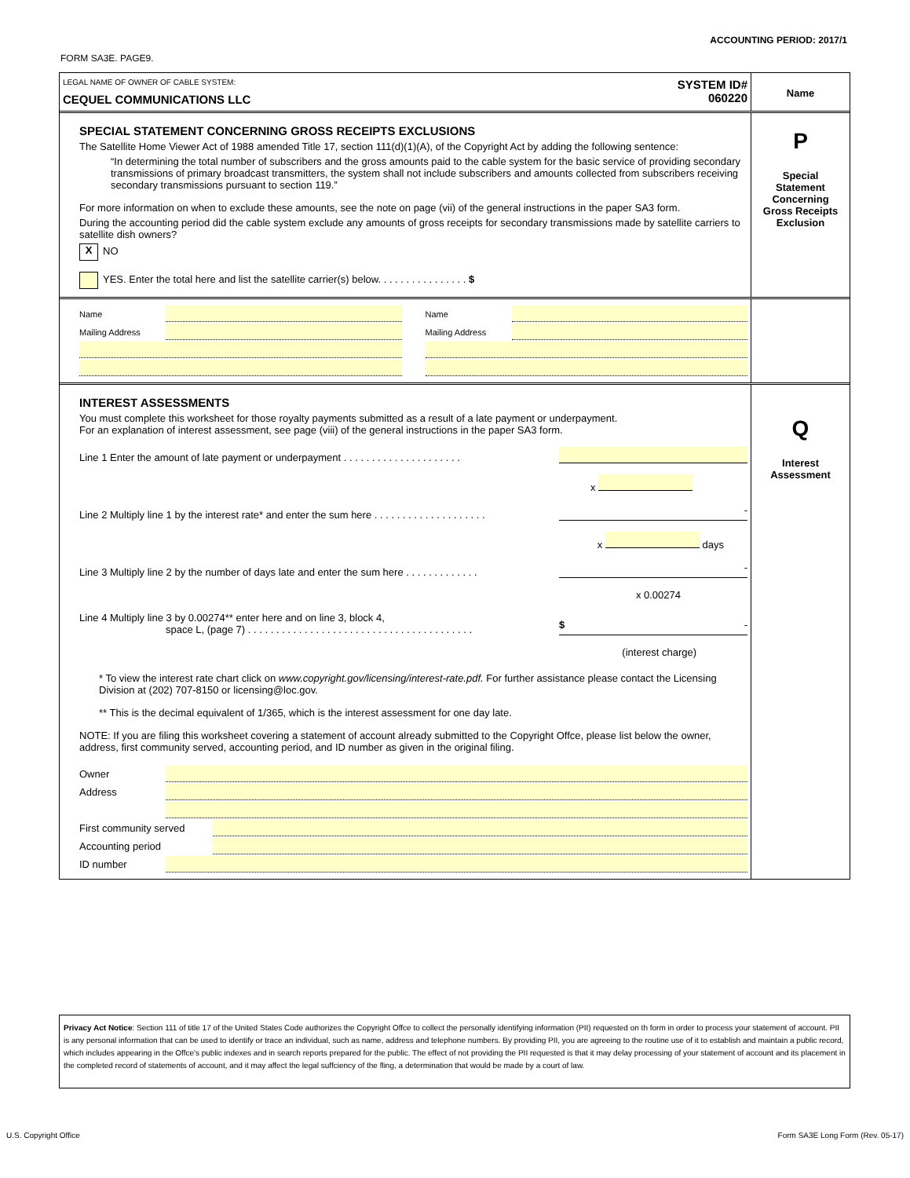ACCOUNTING PERIOD: 2017/1
FORM SA3E. PAGE9.
LEGAL NAME OF OWNER OF CABLE SYSTEM:
CEQUEL COMMUNICATIONS LLC
SYSTEM ID#
060220
Name
SPECIAL STATEMENT CONCERNING GROSS RECEIPTS EXCLUSIONS
The Satellite Home Viewer Act of 1988 amended Title 17, section 111(d)(1)(A), of the Copyright Act by adding the following sentence:
“In determining the total number of subscribers and the gross amounts paid to the cable system for the basic service of providing secondary transmissions of primary broadcast transmitters, the system shall not include subscribers and amounts collected from subscribers receiving secondary transmissions pursuant to section 119.”
For more information on when to exclude these amounts, see the note on page (vii) of the general instructions in the paper SA3 form.
During the accounting period did the cable system exclude any amounts of gross receipts for secondary transmissions made by satellite carriers to satellite dish owners?
X NO
YES. Enter the total here and list the satellite carrier(s) below. . . . . . . . . . . . . . . . $
P
Special
Statement
Concerning
Gross Receipts
Exclusion
Name
Mailing Address
Name
Mailing Address
INTEREST ASSESSMENTS
You must complete this worksheet for those royalty payments submitted as a result of a late payment or underpayment.
For an explanation of interest assessment, see page (viii) of the general instructions in the paper SA3 form.
Line 1 Enter the amount of late payment or underpayment . . . . . . . . . . . . . . . . . . . . .
x
Line 2 Multiply line 1 by the interest rate* and enter the sum here . . . . . . . . . . . . . . . . . . . . -
x days
Line 3 Multiply line 2 by the number of days late and enter the sum here . . . . . . . . . . . . . -
x 0.00274
Line 4 Multiply line 3 by 0.00274** enter here and on line 3, block 4,
space L, (page 7) . . . . . . . . . . . . . . . . . . . . . . . . . . . . . . . . . . . . . . . . $ -
(interest charge)
* To view the interest rate chart click on www.copyright.gov/licensing/interest-rate.pdf. For further assistance please contact the Licensing Division at (202) 707-8150 or licensing@loc.gov.
** This is the decimal equivalent of 1/365, which is the interest assessment for one day late.
NOTE: If you are filing this worksheet covering a statement of account already submitted to the Copyright Offce, please list below the owner, address, first community served, accounting period, and ID number as given in the original filing.
Owner
Address
First community served
Accounting period
ID number
Q
Interest
Assessment
Privacy Act Notice: Section 111 of title 17 of the United States Code authorizes the Copyright Offce to collect the personally identifying information (PII) requested on th form in order to process your statement of account. PII is any personal information that can be used to identify or trace an individual, such as name, address and telephone numbers. By providing PII, you are agreeing to the routine use of it to establish and maintain a public record, which includes appearing in the Offce's public indexes and in search reports prepared for the public. The effect of not providing the PII requested is that it may delay processing of your statement of account and its placement in the completed record of statements of account, and it may affect the legal suffciency of the fling, a determination that would be made by a court of law.
U.S. Copyright Office Form SA3E Long Form (Rev. 05-17)